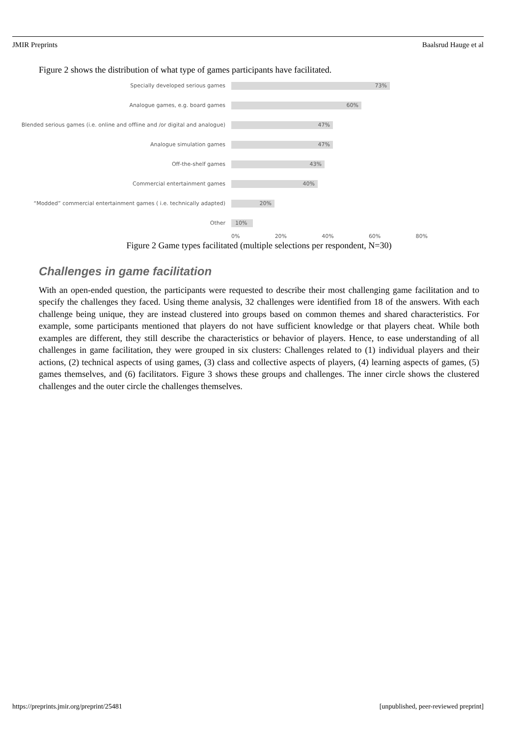JMIR Preprints Baalsrud Hauge et al
Figure 2 shows the distribution of what type of games participants have facilitated.
Specially developed serious games
73%
Analogue games, e.g. board games
60%
Blended serious games (i.e. online and offline and /or digital and analogue)
47%
Analogue simulation games
47%
Off-the-shelf games
43%
Commercial entertainment games
40%
“Modded” commercial entertainment games ( i.e. technically adapted)
20%
Other
10%
0% 20% 40% 60% 80%
Figure 2 Game types facilitated (multiple selections per respondent, N=30)
Challenges in game facilitation
With an open-ended question, the participants were requested to describe their most challenging game facilitation and to specify the challenges they faced. Using theme analysis, 32 challenges were identified from 18 of the answers. With each challenge being unique, they are instead clustered into groups based on common themes and shared characteristics. For example, some participants mentioned that players do not have sufficient knowledge or that players cheat. While both examples are different, they still describe the characteristics or behavior of players. Hence, to ease understanding of all challenges in game facilitation, they were grouped in six clusters: Challenges related to (1) individual players and their actions, (2) technical aspects of using games, (3) class and collective aspects of players, (4) learning aspects of games, (5) games themselves, and (6) facilitators. Figure 3 shows these groups and challenges. The inner circle shows the clustered challenges and the outer circle the challenges themselves.
https://preprints.jmir.org/preprint/25481 [unpublished, peer-reviewed preprint]